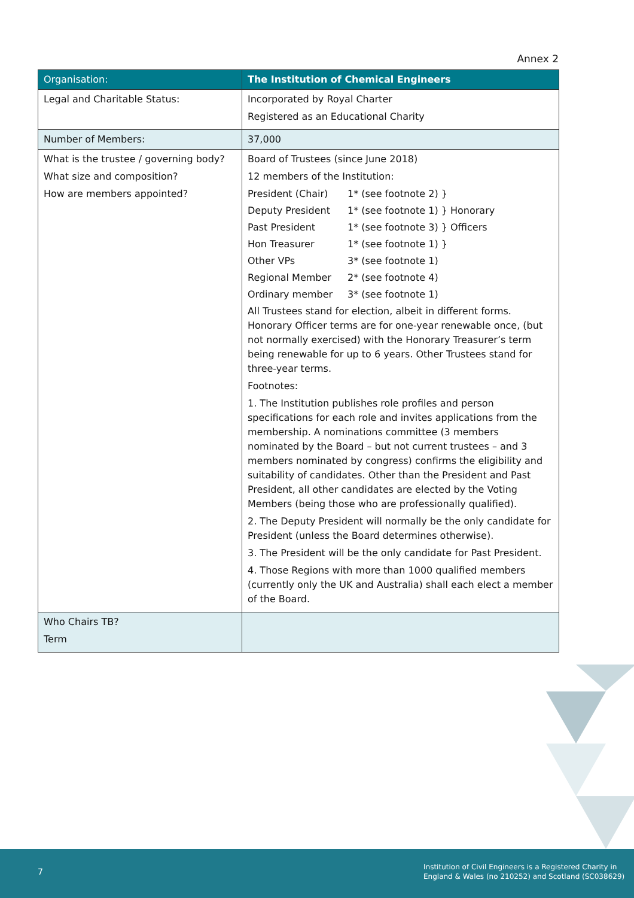Annex 2
| Organisation: | The Institution of Chemical Engineers |
| Legal and Charitable Status: | Incorporated by Royal Charter Registered as an Educational Charity |
| Number of Members: | 37,000 |
| What is the trustee / governing body? What size and composition? How are members appointed? | Board of Trustees (since June 2018) 12 members of the Institution: President (Chair) 1* (see footnote 2) } Deputy President 1* (see footnote 1) } Honorary Past President 1* (see footnote 3) } Officers Hon Treasurer 1* (see footnote 1) } Other VPs 3* (see footnote 1) Regional Member 2* (see footnote 4) Ordinary member 3* (see footnote 1) All Trustees stand for election, albeit in different forms. Honorary Officer terms are for one-year renewable once, (but not normally exercised) with the Honorary Treasurer’s term being renewable for up to 6 years. Other Trustees stand for three-year terms. Footnotes: 1. The Institution publishes role profiles and person specifications for each role and invites applications from the membership. A nominations committee (3 members nominated by the Board – but not current trustees – and 3 members nominated by congress) confirms the eligibility and suitability of candidates. Other than the President and Past President, all other candidates are elected by the Voting Members (being those who are professionally qualified). 2. The Deputy President will normally be the only candidate for President (unless the Board determines otherwise). 3. The President will be the only candidate for Past President. 4. Those Regions with more than 1000 qualified members (currently only the UK and Australia) shall each elect a member of the Board. |
| Who Chairs TB? Term | |
7
Institution of Civil Engineers is a Registered Charity in
England & Wales (no 210252) and Scotland (SC038629)